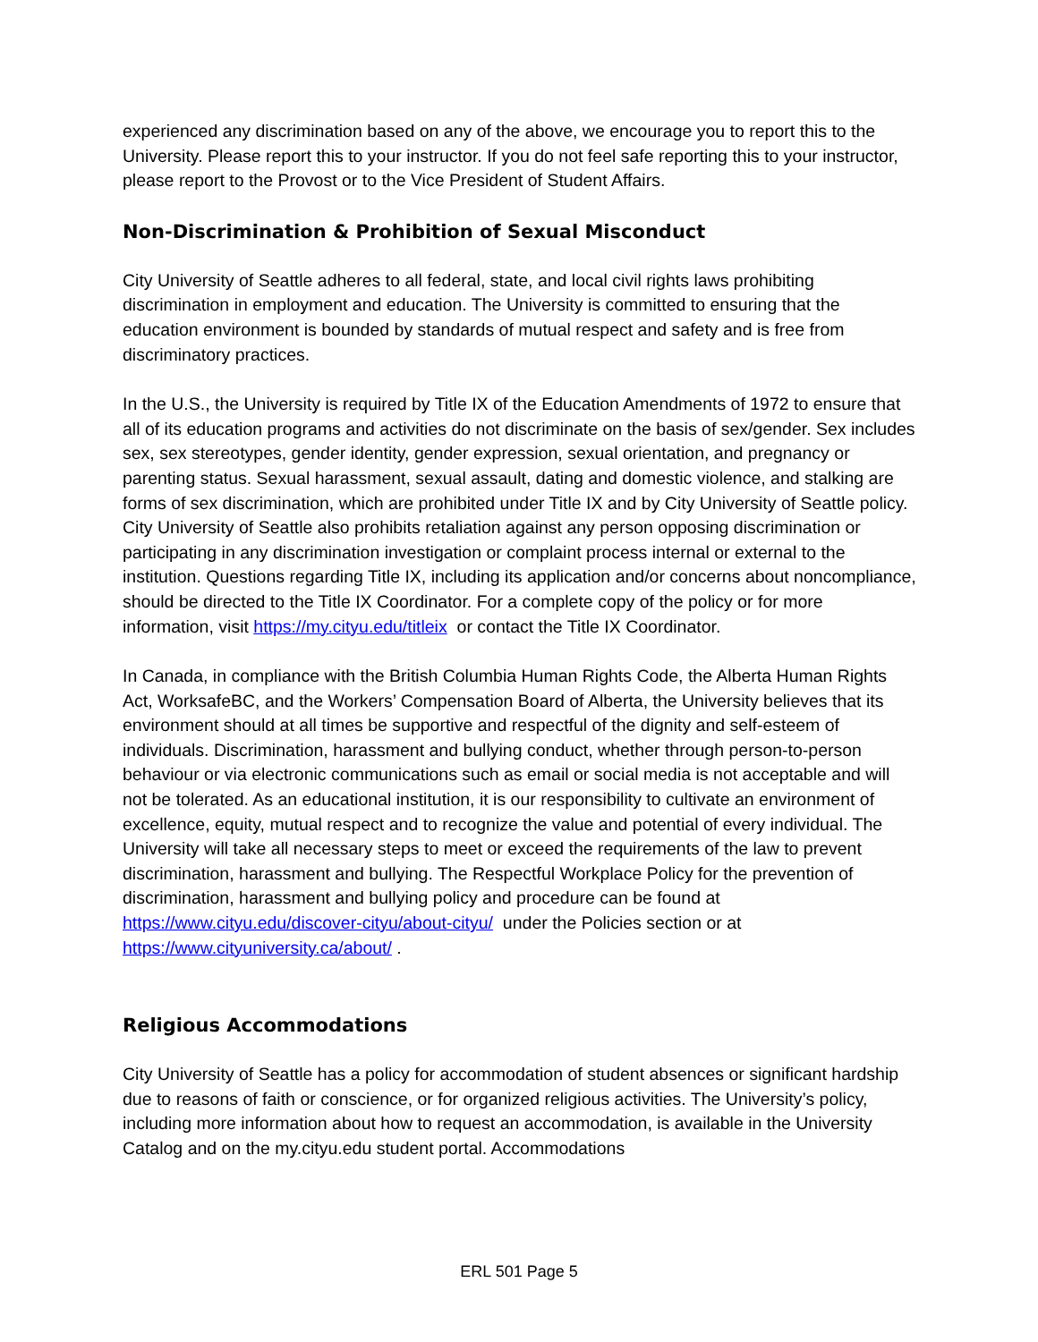experienced any discrimination based on any of the above, we encourage you to report this to the University. Please report this to your instructor. If you do not feel safe reporting this to your instructor, please report to the Provost or to the Vice President of Student Affairs.
Non-Discrimination & Prohibition of Sexual Misconduct
City University of Seattle adheres to all federal, state, and local civil rights laws prohibiting discrimination in employment and education. The University is committed to ensuring that the education environment is bounded by standards of mutual respect and safety and is free from discriminatory practices.
In the U.S., the University is required by Title IX of the Education Amendments of 1972 to ensure that all of its education programs and activities do not discriminate on the basis of sex/gender. Sex includes sex, sex stereotypes, gender identity, gender expression, sexual orientation, and pregnancy or parenting status. Sexual harassment, sexual assault, dating and domestic violence, and stalking are forms of sex discrimination, which are prohibited under Title IX and by City University of Seattle policy. City University of Seattle also prohibits retaliation against any person opposing discrimination or participating in any discrimination investigation or complaint process internal or external to the institution. Questions regarding Title IX, including its application and/or concerns about noncompliance, should be directed to the Title IX Coordinator. For a complete copy of the policy or for more information, visit https://my.cityu.edu/titleix or contact the Title IX Coordinator.
In Canada, in compliance with the British Columbia Human Rights Code, the Alberta Human Rights Act, WorksafeBC, and the Workers’ Compensation Board of Alberta, the University believes that its environment should at all times be supportive and respectful of the dignity and self-esteem of individuals. Discrimination, harassment and bullying conduct, whether through person-to-person behaviour or via electronic communications such as email or social media is not acceptable and will not be tolerated. As an educational institution, it is our responsibility to cultivate an environment of excellence, equity, mutual respect and to recognize the value and potential of every individual. The University will take all necessary steps to meet or exceed the requirements of the law to prevent discrimination, harassment and bullying. The Respectful Workplace Policy for the prevention of discrimination, harassment and bullying policy and procedure can be found at https://www.cityu.edu/discover-cityu/about-cityu/ under the Policies section or at https://www.cityuniversity.ca/about/ .
Religious Accommodations
City University of Seattle has a policy for accommodation of student absences or significant hardship due to reasons of faith or conscience, or for organized religious activities. The University’s policy, including more information about how to request an accommodation, is available in the University Catalog and on the my.cityu.edu student portal. Accommodations
ERL 501 Page 5